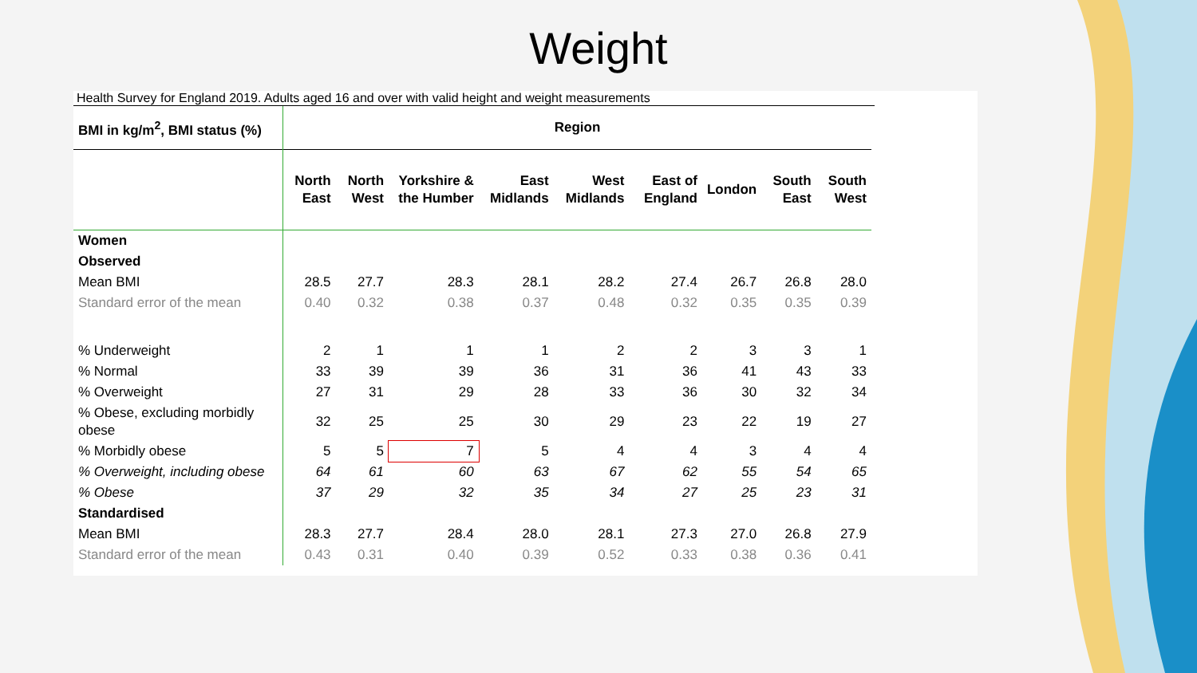Weight
Health Survey for England 2019. Adults aged 16 and over with valid height and weight measurements
| BMI in kg/m<sup>2</sup>, BMI status (%) | Region | | | | | | | | |
| --- | --- | --- | --- | --- | --- | --- | --- | --- | --- |
| | North East | North West | Yorkshire & the Humber | East Midlands | West Midlands | East of England | London | South East | South West |
| Women | | | | | | | | | |
| Observed | | | | | | | | | |
| Mean BMI | 28.5 | 27.7 | 28.3 | 28.1 | 28.2 | 27.4 | 26.7 | 26.8 | 28.0 |
| Standard error of the mean | 0.40 | 0.32 | 0.38 | 0.37 | 0.48 | 0.32 | 0.35 | 0.35 | 0.39 |
| % Underweight | 2 | 1 | 1 | 1 | 2 | 2 | 3 | 3 | 1 |
| % Normal | 33 | 39 | 39 | 36 | 31 | 36 | 41 | 43 | 33 |
| % Overweight | 27 | 31 | 29 | 28 | 33 | 36 | 30 | 32 | 34 |
| % Obese, excluding morbidly obese | 32 | 25 | 25 | 30 | 29 | 23 | 22 | 19 | 27 |
| % Morbidly obese | 5 | 5 | 7 | 5 | 4 | 4 | 3 | 4 | 4 |
| % Overweight, including obese | 64 | 61 | 60 | 63 | 67 | 62 | 55 | 54 | 65 |
| % Obese | 37 | 29 | 32 | 35 | 34 | 27 | 25 | 23 | 31 |
| Standardised | | | | | | | | | |
| Mean BMI | 28.3 | 27.7 | 28.4 | 28.0 | 28.1 | 27.3 | 27.0 | 26.8 | 27.9 |
| Standard error of the mean | 0.43 | 0.31 | 0.40 | 0.39 | 0.52 | 0.33 | 0.38 | 0.36 | 0.41 |